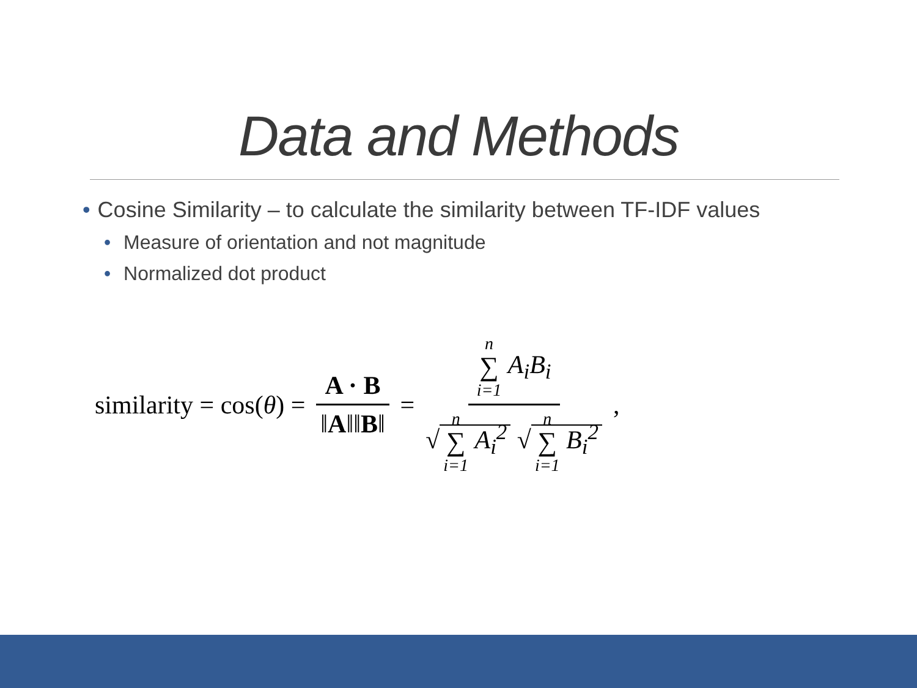Data and Methods
• Cosine Similarity – to calculate the similarity between TF-IDF values
• Measure of orientation and not magnitude
• Normalized dot product
similarity = cos(θ) = A · B ‖A‖‖B‖ = n ∑ i=1 A<sub>i</sub>B<sub>i</sub> √ n ∑ i=1 A<sub>i</sub><sup>2</sup> √ n ∑ i=1 B<sub>i</sub><sup>2</sup> ,